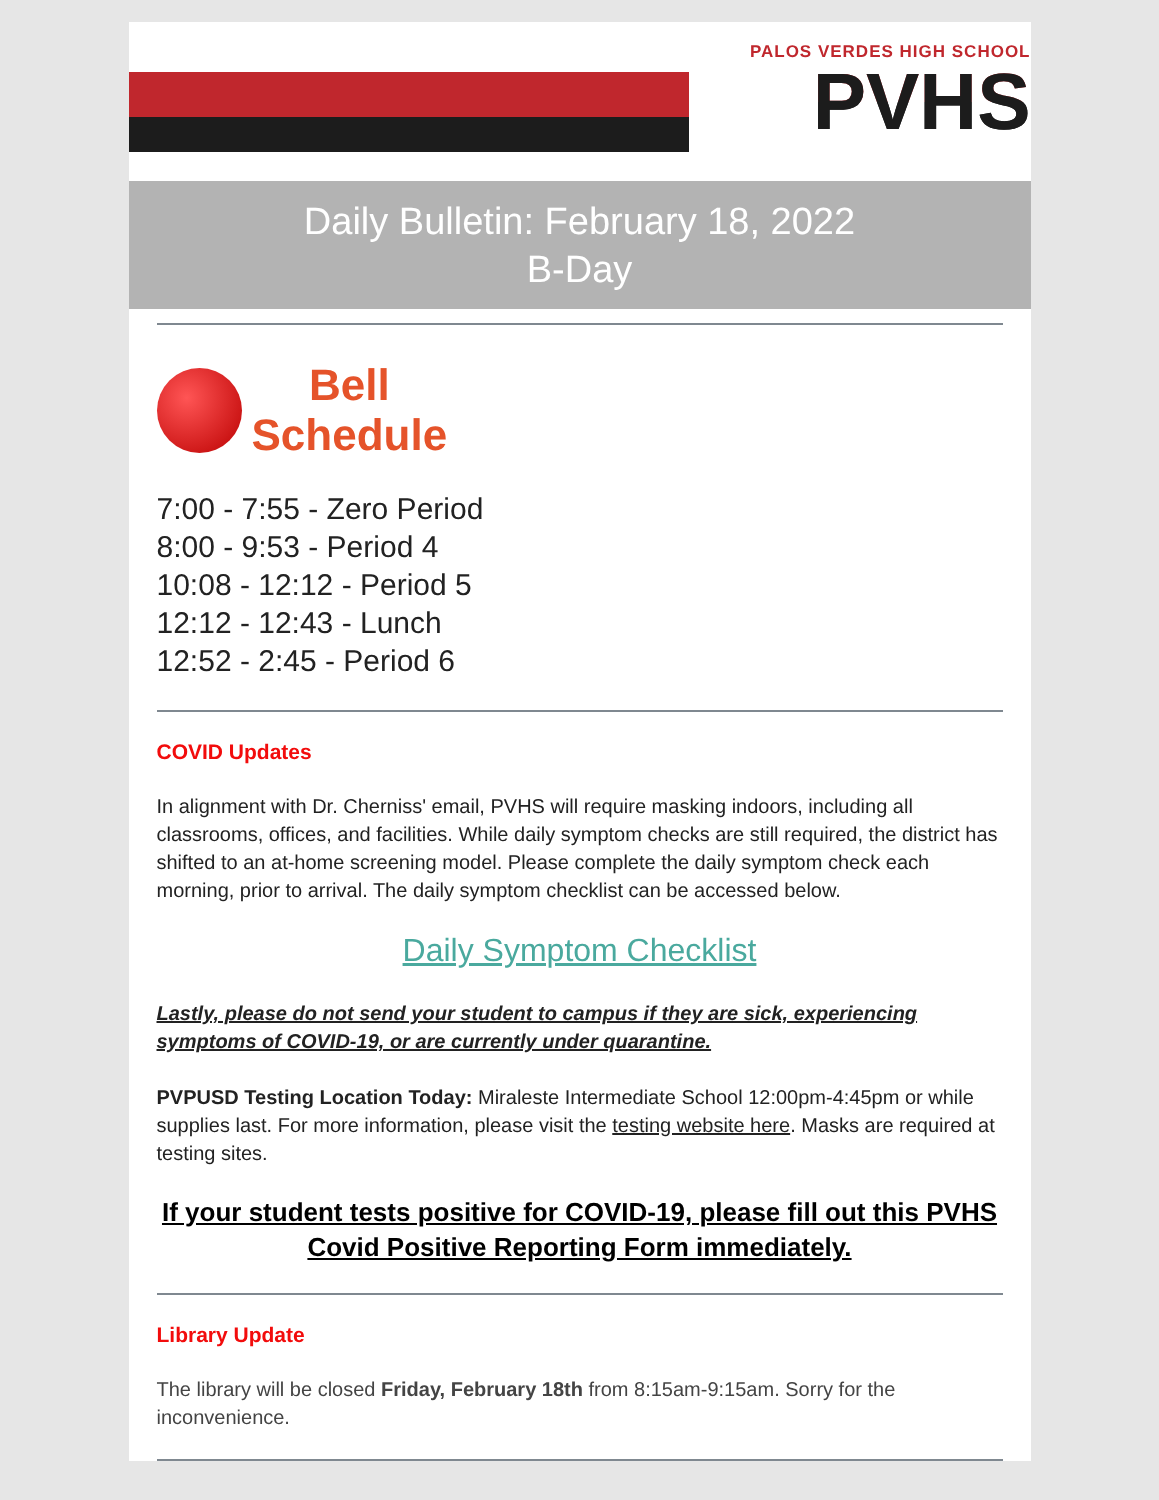PALOS VERDES HIGH SCHOOL
PVHS
Daily Bulletin: February 18, 2022
B-Day
Bell
Schedule
7:00 - 7:55 - Zero Period
8:00 - 9:53 - Period 4
10:08 - 12:12 - Period 5
12:12 - 12:43 - Lunch
12:52 - 2:45 - Period 6
COVID Updates
In alignment with Dr. Cherniss' email, PVHS will require masking indoors, including all classrooms, offices, and facilities. While daily symptom checks are still required, the district has shifted to an at-home screening model. Please complete the daily symptom check each morning, prior to arrival. The daily symptom checklist can be accessed below.
Daily Symptom Checklist
Lastly, please do not send your student to campus if they are sick, experiencing symptoms of COVID-19, or are currently under quarantine.
PVPUSD Testing Location Today: Miraleste Intermediate School 12:00pm-4:45pm or while supplies last. For more information, please visit the testing website here. Masks are required at testing sites.
If your student tests positive for COVID-19, please fill out this PVHS Covid Positive Reporting Form immediately.
Library Update
The library will be closed Friday, February 18th from 8:15am-9:15am. Sorry for the inconvenience.